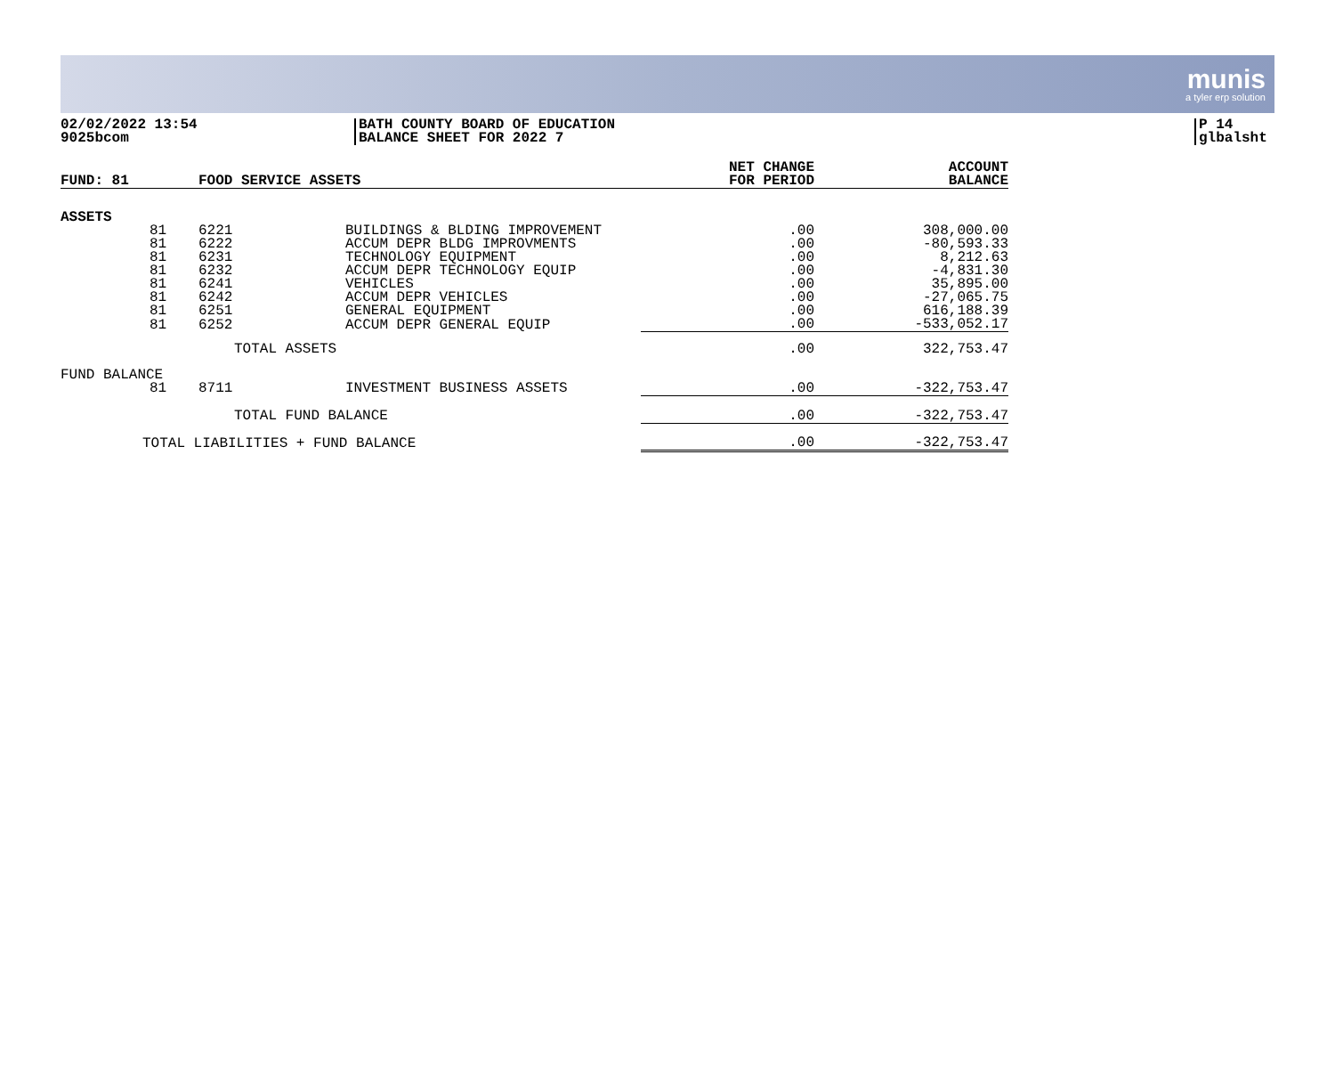munis
a tyler erp solution
02/02/2022 13:54
9025bcom
BATH COUNTY BOARD OF EDUCATION
BALANCE SHEET FOR 2022 7
P 14
glbalsht
| FUND: 81 | | FOOD SERVICE ASSETS | | NET CHANGE FOR PERIOD | ACCOUNT BALANCE |
| --- | --- | --- | --- | --- | --- |
| ASSETS | | | | | |
| | 81 | 6221 | BUILDINGS & BLDING IMPROVEMENT | .00 | 308,000.00 |
| | 81 | 6222 | ACCUM DEPR BLDG IMPROVMENTS | .00 | -80,593.33 |
| | 81 | 6231 | TECHNOLOGY EQUIPMENT | .00 | 8,212.63 |
| | 81 | 6232 | ACCUM DEPR TECHNOLOGY EQUIP | .00 | -4,831.30 |
| | 81 | 6241 | VEHICLES | .00 | 35,895.00 |
| | 81 | 6242 | ACCUM DEPR VEHICLES | .00 | -27,065.75 |
| | 81 | 6251 | GENERAL EQUIPMENT | .00 | 616,188.39 |
| | 81 | 6252 | ACCUM DEPR GENERAL EQUIP | .00 | -533,052.17 |
| | | TOTAL ASSETS | | .00 | 322,753.47 |
| FUND BALANCE | | | | | |
| | 81 | 8711 | INVESTMENT BUSINESS ASSETS | .00 | -322,753.47 |
| | | TOTAL FUND BALANCE | | .00 | -322,753.47 |
| TOTAL LIABILITIES + FUND BALANCE | | | | .00 | -322,753.47 |